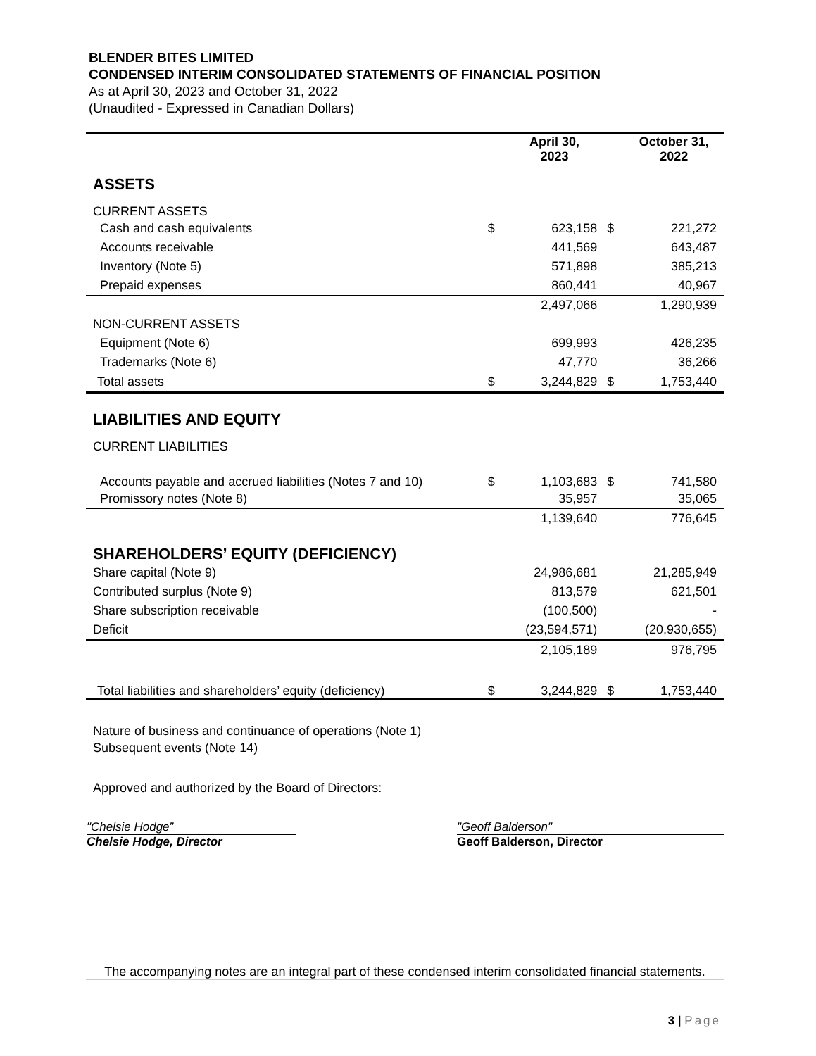BLENDER BITES LIMITED
CONDENSED INTERIM CONSOLIDATED STATEMENTS OF FINANCIAL POSITION
As at April 30, 2023 and October 31, 2022
(Unaudited - Expressed in Canadian Dollars)
| | | April 30, 2023 | | October 31, 2022 |
| --- | --- | --- | --- | --- |
| ASSETS | | | | |
| CURRENT ASSETS | | | | |
| Cash and cash equivalents | $ | 623,158 | $ | 221,272 |
| Accounts receivable | | 441,569 | | 643,487 |
| Inventory (Note 5) | | 571,898 | | 385,213 |
| Prepaid expenses | | 860,441 | | 40,967 |
| | | 2,497,066 | | 1,290,939 |
| NON-CURRENT ASSETS | | | | |
| Equipment (Note 6) | | 699,993 | | 426,235 |
| Trademarks (Note 6) | | 47,770 | | 36,266 |
| Total assets | $ | 3,244,829 | $ | 1,753,440 |
| LIABILITIES AND EQUITY | | | | |
| CURRENT LIABILITIES | | | | |
| Accounts payable and accrued liabilities (Notes 7 and 10) | $ | 1,103,683 | $ | 741,580 |
| Promissory notes (Note 8) | | 35,957 | | 35,065 |
| | | 1,139,640 | | 776,645 |
| SHAREHOLDERS’ EQUITY (DEFICIENCY) | | | | |
| Share capital (Note 9) | | 24,986,681 | | 21,285,949 |
| Contributed surplus (Note 9) | | 813,579 | | 621,501 |
| Share subscription receivable | | (100,500) | | - |
| Deficit | | (23,594,571) | | (20,930,655) |
| | | 2,105,189 | | 976,795 |
| Total liabilities and shareholders’ equity (deficiency) | $ | 3,244,829 | $ | 1,753,440 |
| Nature of business and continuance of operations (Note 1) | | | | |
| Subsequent events (Note 14) | | | | |
| Approved and authorized by the Board of Directors: | | | | |
"Chelsie Hodge”
Chelsie Hodge, Director
"Geoff Balderson"
Geoff Balderson, Director
The accompanying notes are an integral part of these condensed interim consolidated financial statements.
3 | Page